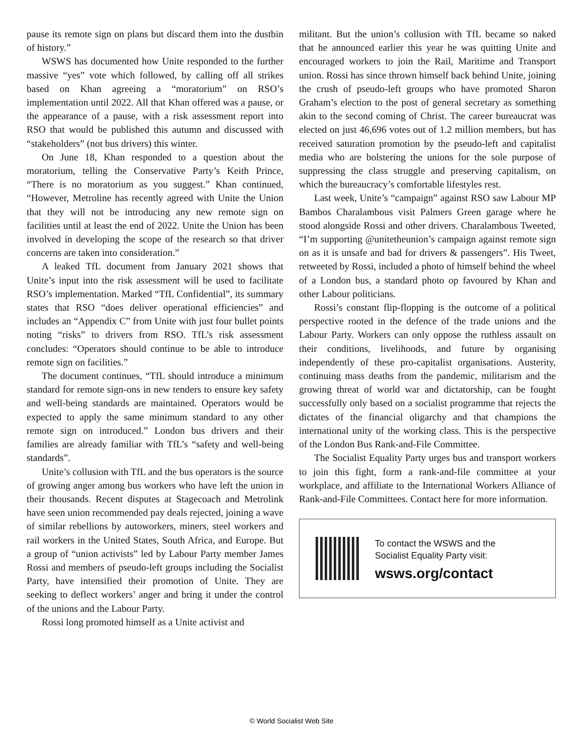pause its remote sign on plans but discard them into the dustbin of history.”
WSWS has documented how Unite responded to the further massive “yes” vote which followed, by calling off all strikes based on Khan agreeing a “moratorium” on RSO’s implementation until 2022. All that Khan offered was a pause, or the appearance of a pause, with a risk assessment report into RSO that would be published this autumn and discussed with “stakeholders” (not bus drivers) this winter.
On June 18, Khan responded to a question about the moratorium, telling the Conservative Party’s Keith Prince, “There is no moratorium as you suggest.” Khan continued, “However, Metroline has recently agreed with Unite the Union that they will not be introducing any new remote sign on facilities until at least the end of 2022. Unite the Union has been involved in developing the scope of the research so that driver concerns are taken into consideration.”
A leaked TfL document from January 2021 shows that Unite’s input into the risk assessment will be used to facilitate RSO’s implementation. Marked “TfL Confidential”, its summary states that RSO “does deliver operational efficiencies” and includes an “Appendix C” from Unite with just four bullet points noting “risks” to drivers from RSO. TfL’s risk assessment concludes: “Operators should continue to be able to introduce remote sign on facilities.”
The document continues, “TfL should introduce a minimum standard for remote sign-ons in new tenders to ensure key safety and well-being standards are maintained. Operators would be expected to apply the same minimum standard to any other remote sign on introduced.” London bus drivers and their families are already familiar with TfL’s “safety and well-being standards”.
Unite’s collusion with TfL and the bus operators is the source of growing anger among bus workers who have left the union in their thousands. Recent disputes at Stagecoach and Metrolink have seen union recommended pay deals rejected, joining a wave of similar rebellions by autoworkers, miners, steel workers and rail workers in the United States, South Africa, and Europe. But a group of “union activists” led by Labour Party member James Rossi and members of pseudo-left groups including the Socialist Party, have intensified their promotion of Unite. They are seeking to deflect workers’ anger and bring it under the control of the unions and the Labour Party.
Rossi long promoted himself as a Unite activist and
militant. But the union’s collusion with TfL became so naked that he announced earlier this year he was quitting Unite and encouraged workers to join the Rail, Maritime and Transport union. Rossi has since thrown himself back behind Unite, joining the crush of pseudo-left groups who have promoted Sharon Graham’s election to the post of general secretary as something akin to the second coming of Christ. The career bureaucrat was elected on just 46,696 votes out of 1.2 million members, but has received saturation promotion by the pseudo-left and capitalist media who are bolstering the unions for the sole purpose of suppressing the class struggle and preserving capitalism, on which the bureaucracy’s comfortable lifestyles rest.
Last week, Unite’s “campaign” against RSO saw Labour MP Bambos Charalambous visit Palmers Green garage where he stood alongside Rossi and other drivers. Charalambous Tweeted, “I’m supporting @unitetheunion’s campaign against remote sign on as it is unsafe and bad for drivers & passengers”. His Tweet, retweeted by Rossi, included a photo of himself behind the wheel of a London bus, a standard photo op favoured by Khan and other Labour politicians.
Rossi’s constant flip-flopping is the outcome of a political perspective rooted in the defence of the trade unions and the Labour Party. Workers can only oppose the ruthless assault on their conditions, livelihoods, and future by organising independently of these pro-capitalist organisations. Austerity, continuing mass deaths from the pandemic, militarism and the growing threat of world war and dictatorship, can be fought successfully only based on a socialist programme that rejects the dictates of the financial oligarchy and that champions the international unity of the working class. This is the perspective of the London Bus Rank-and-File Committee.
The Socialist Equality Party urges bus and transport workers to join this fight, form a rank-and-file committee at your workplace, and affiliate to the International Workers Alliance of Rank-and-File Committees. Contact here for more information.
To contact the WSWS and the
Socialist Equality Party visit:
wsws.org/contact
© World Socialist Web Site